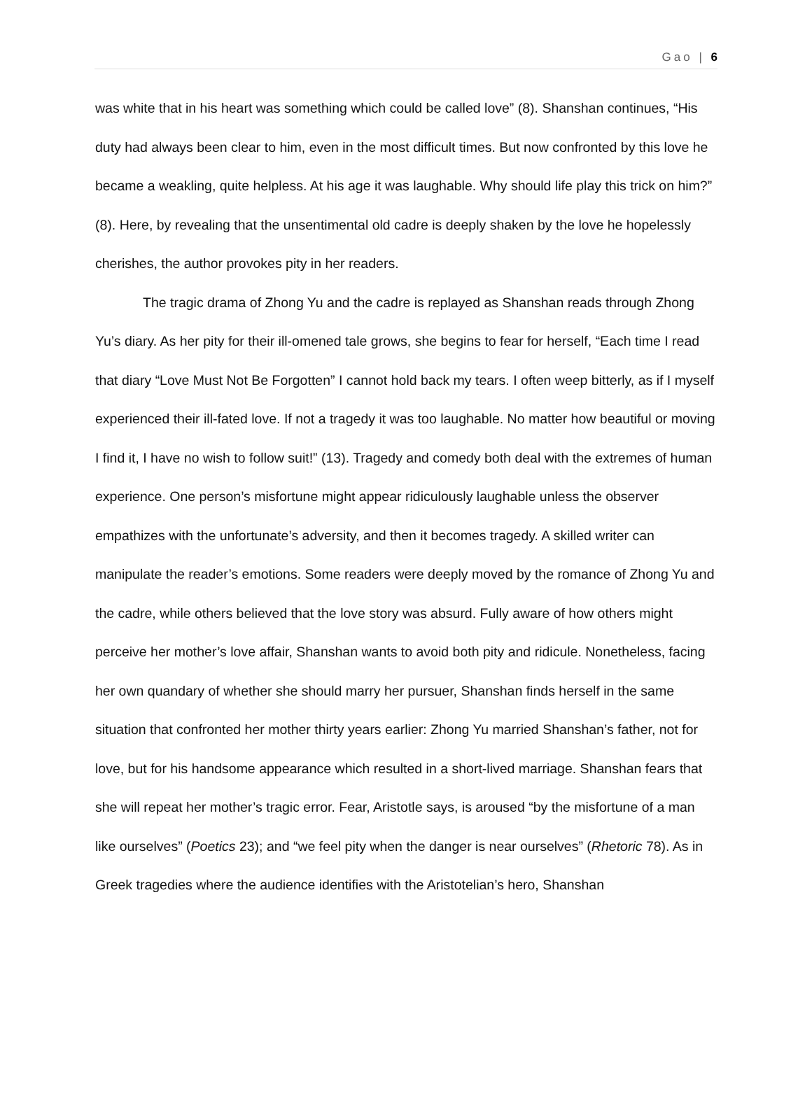Gao | 6
was white that in his heart was something which could be called love” (8). Shanshan continues, “His duty had always been clear to him, even in the most difficult times. But now confronted by this love he became a weakling, quite helpless. At his age it was laughable. Why should life play this trick on him?” (8). Here, by revealing that the unsentimental old cadre is deeply shaken by the love he hopelessly cherishes, the author provokes pity in her readers.
The tragic drama of Zhong Yu and the cadre is replayed as Shanshan reads through Zhong Yu’s diary. As her pity for their ill-omened tale grows, she begins to fear for herself, “Each time I read that diary “Love Must Not Be Forgotten” I cannot hold back my tears. I often weep bitterly, as if I myself experienced their ill-fated love. If not a tragedy it was too laughable. No matter how beautiful or moving I find it, I have no wish to follow suit!” (13). Tragedy and comedy both deal with the extremes of human experience. One person’s misfortune might appear ridiculously laughable unless the observer empathizes with the unfortunate’s adversity, and then it becomes tragedy. A skilled writer can manipulate the reader’s emotions. Some readers were deeply moved by the romance of Zhong Yu and the cadre, while others believed that the love story was absurd. Fully aware of how others might perceive her mother’s love affair, Shanshan wants to avoid both pity and ridicule. Nonetheless, facing her own quandary of whether she should marry her pursuer, Shanshan finds herself in the same situation that confronted her mother thirty years earlier: Zhong Yu married Shanshan’s father, not for love, but for his handsome appearance which resulted in a short-lived marriage. Shanshan fears that she will repeat her mother’s tragic error. Fear, Aristotle says, is aroused “by the misfortune of a man like ourselves” (Poetics 23); and “we feel pity when the danger is near ourselves” (Rhetoric 78). As in Greek tragedies where the audience identifies with the Aristotelian’s hero, Shanshan